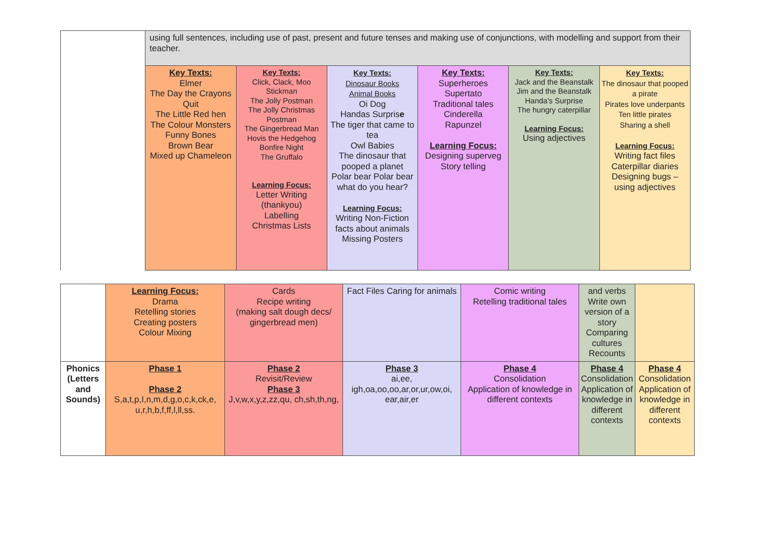| | using full sentences, including use of past, present and future tenses and making use of conjunctions, with modelling and support from their teacher. | | | | | |
| | Key Texts: Elmer The Day the Crayons Quit The Little Red hen The Colour Monsters Funny Bones Brown Bear Mixed up Chameleon | Key Texts: Click, Clack, Moo Stickman The Jolly Postman The Jolly Christmas Postman The Gingerbread Man Hovis the Hedgehog Bonfire Night The Gruffalo Learning Focus: Letter Writing (thankyou) Labelling Christmas Lists | Key Texts: Dinosaur Books Animal Books Oi Dog Handas Surpris e The tiger that came to tea Owl Babies The dinosaur that pooped a planet Polar bear Polar bear what do you hear? Learning Focus: Writing Non-Fiction facts about animals Missing Posters | Key Texts: Superheroes Supertato Traditional tales Cinderella Rapunzel Learning Focus: Designing superveg Story telling | Key Texts: Jack and the Beanstalk Jim and the Beanstalk Handa's Surprise The hungry caterpillar Learning Focus: Using adjectives | Key Texts: The dinosaur that pooped a pirate Pirates love underpants Ten little pirates Sharing a shell Learning Focus: Writing fact files Caterpillar diaries Designing bugs – using adjectives |
| | Learning Focus: Drama Retelling stories Creating posters Colour Mixing | Cards Recipe writing (making salt dough decs/ gingerbread men) | Fact Files Caring for animals | Comic writing Retelling traditional tales | and verbs Write own version of a story Comparing cultures Recounts | |
| Phonics (Letters and Sounds) | Phase 1 Phase 2 S,a,t,p,I,n,m,d,g,o,c,k,ck,e, u,r,h,b,f,ff,l,ll,ss. | Phase 2 Revisit/Review Phase 3 J,v,w,x,y,z,zz,qu, ch,sh,th,ng, | Phase 3 ai,ee, igh,oa,oo,oo,ar,or,ur,ow,oi, ear,air,er | Phase 4 Consolidation Application of knowledge in different contexts | Phase 4 Consolidation Application of knowledge in different contexts | Phase 4 Consolidation Application of knowledge in different contexts |